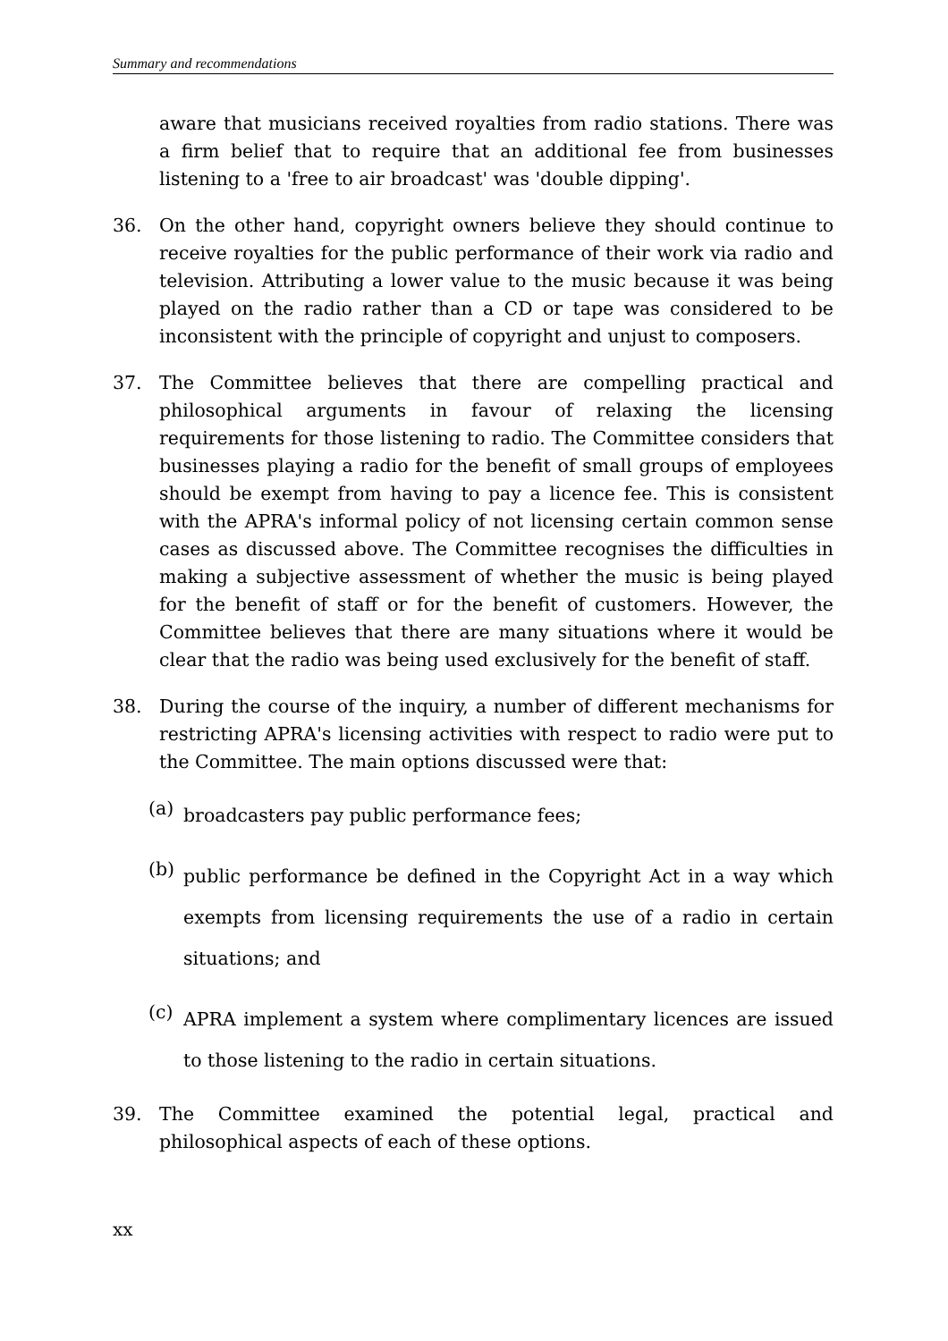Summary and recommendations
aware that musicians received royalties from radio stations. There was a firm belief that to require that an additional fee from businesses listening to a 'free to air broadcast' was 'double dipping'.
36. On the other hand, copyright owners believe they should continue to receive royalties for the public performance of their work via radio and television. Attributing a lower value to the music because it was being played on the radio rather than a CD or tape was considered to be inconsistent with the principle of copyright and unjust to composers.
37. The Committee believes that there are compelling practical and philosophical arguments in favour of relaxing the licensing requirements for those listening to radio. The Committee considers that businesses playing a radio for the benefit of small groups of employees should be exempt from having to pay a licence fee. This is consistent with the APRA's informal policy of not licensing certain common sense cases as discussed above. The Committee recognises the difficulties in making a subjective assessment of whether the music is being played for the benefit of staff or for the benefit of customers. However, the Committee believes that there are many situations where it would be clear that the radio was being used exclusively for the benefit of staff.
38. During the course of the inquiry, a number of different mechanisms for restricting APRA's licensing activities with respect to radio were put to the Committee. The main options discussed were that:
(a)
broadcasters pay public performance fees;
(b)
public performance be defined in the Copyright Act in a way which exempts from licensing requirements the use of a radio in certain situations; and
(c)
APRA implement a system where complimentary licences are issued to those listening to the radio in certain situations.
39. The Committee examined the potential legal, practical and philosophical aspects of each of these options.
xx